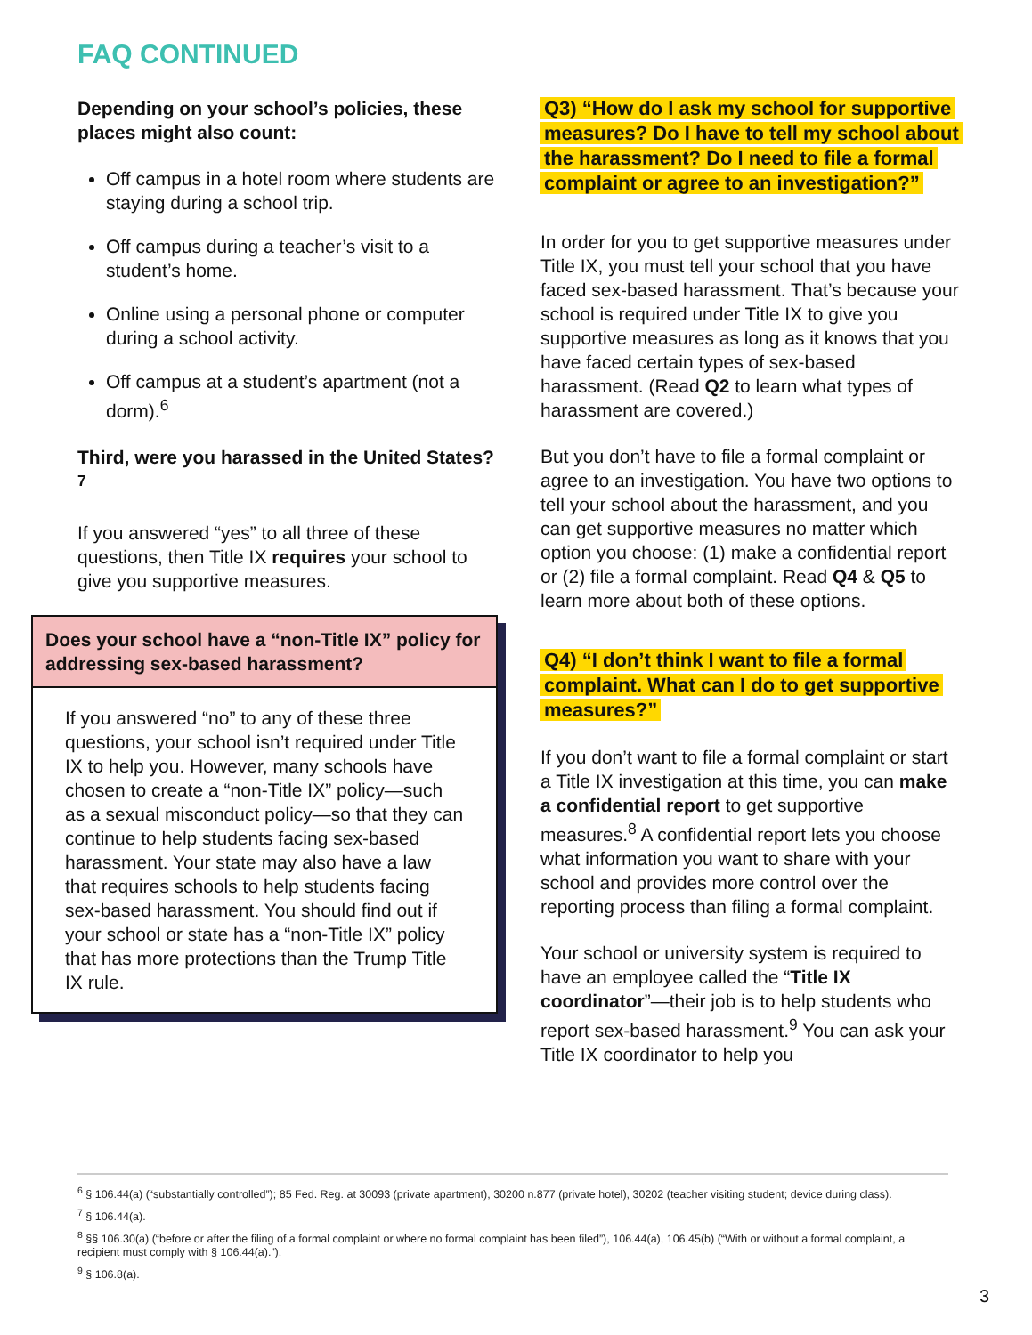FAQ CONTINUED
Depending on your school’s policies, these places might also count:
Off campus in a hotel room where students are staying during a school trip.
Off campus during a teacher’s visit to a student’s home.
Online using a personal phone or computer during a school activity.
Off campus at a student’s apartment (not a dorm).<sup>6</sup>
Third, were you harassed in the United States?<sup>7</sup>
If you answered “yes” to all three of these questions, then Title IX requires your school to give you supportive measures.
Does your school have a “non-Title IX” policy for addressing sex-based harassment?
If you answered “no” to any of these three questions, your school isn’t required under Title IX to help you. However, many schools have chosen to create a “non-Title IX” policy—such as a sexual misconduct policy—so that they can continue to help students facing sex-based harassment. Your state may also have a law that requires schools to help students facing sex-based harassment. You should find out if your school or state has a “non-Title IX” policy that has more protections than the Trump Title IX rule.
Q3) “How do I ask my school for supportive measures? Do I have to tell my school about the harassment? Do I need to file a formal complaint or agree to an investigation?”
In order for you to get supportive measures under Title IX, you must tell your school that you have faced sex-based harassment. That’s because your school is required under Title IX to give you supportive measures as long as it knows that you have faced certain types of sex-based harassment. (Read Q2 to learn what types of harassment are covered.)
But you don’t have to file a formal complaint or agree to an investigation. You have two options to tell your school about the harassment, and you can get supportive measures no matter which option you choose: (1) make a confidential report or (2) file a formal complaint. Read Q4 & Q5 to learn more about both of these options.
Q4) “I don’t think I want to file a formal complaint. What can I do to get supportive measures?”
If you don’t want to file a formal complaint or start a Title IX investigation at this time, you can make a confidential report to get supportive measures.<sup>8</sup> A confidential report lets you choose what information you want to share with your school and provides more control over the reporting process than filing a formal complaint.
Your school or university system is required to have an employee called the “Title IX coordinator”—their job is to help students who report sex-based harassment.<sup>9</sup> You can ask your Title IX coordinator to help you
<sup>6</sup> § 106.44(a) (“substantially controlled”); 85 Fed. Reg. at 30093 (private apartment), 30200 n.877 (private hotel), 30202 (teacher visiting student; device during class).
<sup>7</sup> § 106.44(a).
<sup>8</sup> §§ 106.30(a) (“before or after the filing of a formal complaint or where no formal complaint has been filed”), 106.44(a), 106.45(b) (“With or without a formal complaint, a recipient must comply with § 106.44(a).”).
<sup>9</sup> § 106.8(a).
3